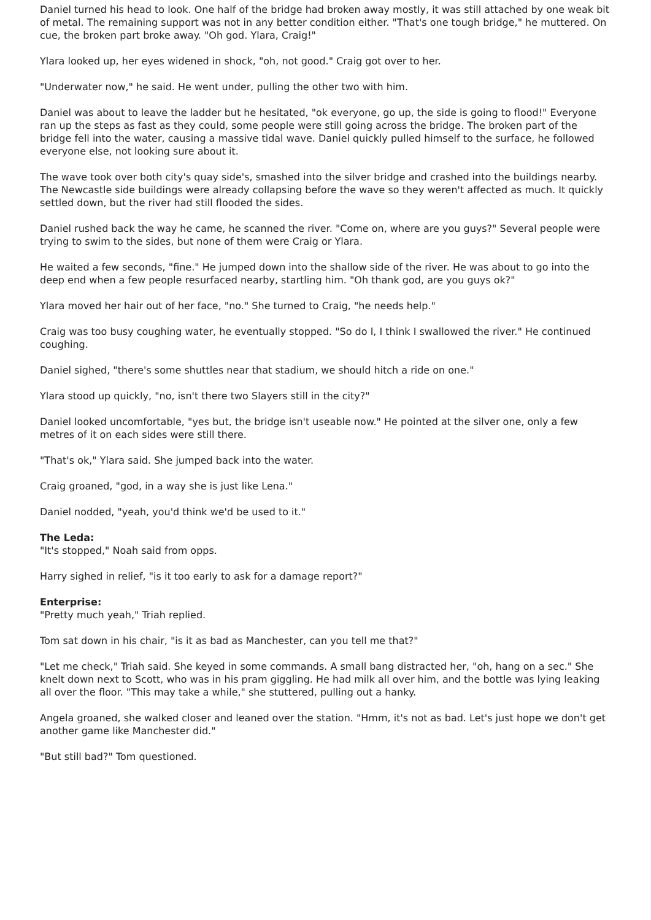Daniel turned his head to look. One half of the bridge had broken away mostly, it was still attached by one weak bit of metal. The remaining support was not in any better condition either. "That's one tough bridge," he muttered. On cue, the broken part broke away. "Oh god. Ylara, Craig!"
Ylara looked up, her eyes widened in shock, "oh, not good." Craig got over to her.
"Underwater now," he said. He went under, pulling the other two with him.
Daniel was about to leave the ladder but he hesitated, "ok everyone, go up, the side is going to flood!" Everyone ran up the steps as fast as they could, some people were still going across the bridge. The broken part of the bridge fell into the water, causing a massive tidal wave. Daniel quickly pulled himself to the surface, he followed everyone else, not looking sure about it.
The wave took over both city's quay side's, smashed into the silver bridge and crashed into the buildings nearby. The Newcastle side buildings were already collapsing before the wave so they weren't affected as much. It quickly settled down, but the river had still flooded the sides.
Daniel rushed back the way he came, he scanned the river. "Come on, where are you guys?" Several people were trying to swim to the sides, but none of them were Craig or Ylara.
He waited a few seconds, "fine." He jumped down into the shallow side of the river. He was about to go into the deep end when a few people resurfaced nearby, startling him. "Oh thank god, are you guys ok?"
Ylara moved her hair out of her face, "no." She turned to Craig, "he needs help."
Craig was too busy coughing water, he eventually stopped. "So do I, I think I swallowed the river." He continued coughing.
Daniel sighed, "there's some shuttles near that stadium, we should hitch a ride on one."
Ylara stood up quickly, "no, isn't there two Slayers still in the city?"
Daniel looked uncomfortable, "yes but, the bridge isn't useable now." He pointed at the silver one, only a few metres of it on each sides were still there.
"That's ok," Ylara said. She jumped back into the water.
Craig groaned, "god, in a way she is just like Lena."
Daniel nodded, "yeah, you'd think we'd be used to it."
The Leda:
"It's stopped," Noah said from opps.
Harry sighed in relief, "is it too early to ask for a damage report?"
Enterprise:
"Pretty much yeah," Triah replied.
Tom sat down in his chair, "is it as bad as Manchester, can you tell me that?"
"Let me check," Triah said. She keyed in some commands. A small bang distracted her, "oh, hang on a sec." She knelt down next to Scott, who was in his pram giggling. He had milk all over him, and the bottle was lying leaking all over the floor. "This may take a while," she stuttered, pulling out a hanky.
Angela groaned, she walked closer and leaned over the station. "Hmm, it's not as bad. Let's just hope we don't get another game like Manchester did."
"But still bad?" Tom questioned.